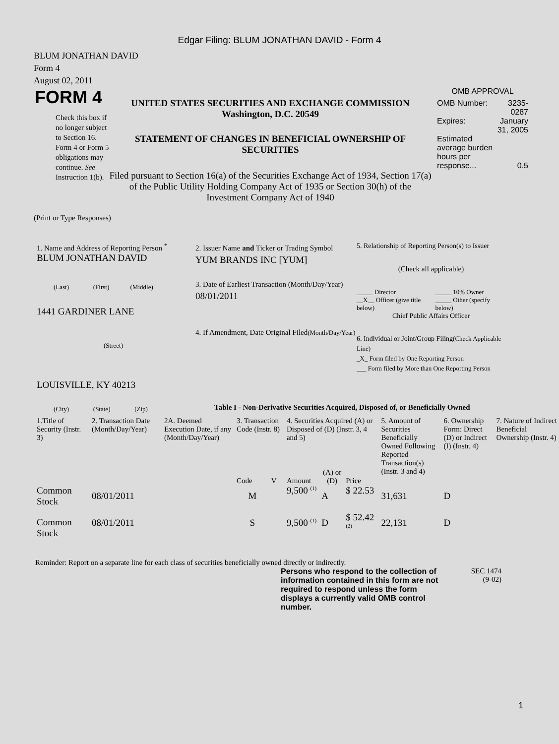Edgar Filing: BLUM JONATHAN DAVID - Form 4
BLUM JONATHAN DAVID
Form 4
August 02, 2011
FORM 4
Check this box if no longer subject to Section 16. Form 4 or Form 5 obligations may continue. See Instruction 1(b).
UNITED STATES SECURITIES AND EXCHANGE COMMISSION
Washington, D.C. 20549
STATEMENT OF CHANGES IN BENEFICIAL OWNERSHIP OF SECURITIES
Filed pursuant to Section 16(a) of the Securities Exchange Act of 1934, Section 17(a) of the Public Utility Holding Company Act of 1935 or Section 30(h) of the Investment Company Act of 1940
OMB APPROVAL
| OMB Number: | 3235-0287 |
| Expires: | January 31, 2005 |
| Estimated average burden hours per response... | 0.5 |
(Print or Type Responses)
1. Name and Address of Reporting Person <sup>*</sup>
BLUM JONATHAN DAVID
(Last) (First) (Middle)
1441 GARDINER LANE
(Street)
LOUISVILLE, KY 40213
(City) (State) (Zip)
2. Issuer Name and Ticker or Trading Symbol
YUM BRANDS INC [YUM]
3. Date of Earliest Transaction (Month/Day/Year)
08/01/2011
4. If Amendment, Date Original Filed(Month/Day/Year)
5. Relationship of Reporting Person(s) to Issuer
(Check all applicable)
| _____ Director __X__ Officer (give title below) | _____ 10% Owner _____ Other (specify below) |
Chief Public Affairs Officer
6. Individual or Joint/Group Filing(Check Applicable Line)
_X_ Form filed by One Reporting Person
___ Form filed by More than One Reporting Person
Table I - Non-Derivative Securities Acquired, Disposed of, or Beneficially Owned
| 1.Title of Security (Instr. 3) | 2. Transaction Date (Month/Day/Year) | 2A. Deemed Execution Date, if any (Month/Day/Year) | 3. Transaction Code (Instr. 8) | | 4. Securities Acquired (A) or Disposed of (D) (Instr. 3, 4 and 5) | | | 5. Amount of Securities Beneficially Owned Following Reported Transaction(s) (Instr. 3 and 4) | 6. Ownership Form: Direct (D) or Indirect (I) (Instr. 4) | 7. Nature of Indirect Beneficial Ownership (Instr. 4) |
| --- | --- | --- | --- | --- | --- | --- | --- | --- | --- | --- |
| | | | Code | V | Amount | (A) or (D) | Price | | | |
| Common Stock | 08/01/2011 | | M | | 9,500 <sup>(1)</sup> | A | $ 22.53 | 31,631 | D | |
| Common Stock | 08/01/2011 | | S | | 9,500 <sup>(1)</sup> | D | $ 52.42 <sup>(2)</sup> | 22,131 | D | |
Reminder: Report on a separate line for each class of securities beneficially owned directly or indirectly.
Persons who respond to the collection of information contained in this form are not required to respond unless the form displays a currently valid OMB control number.
SEC 1474
(9-02)
1